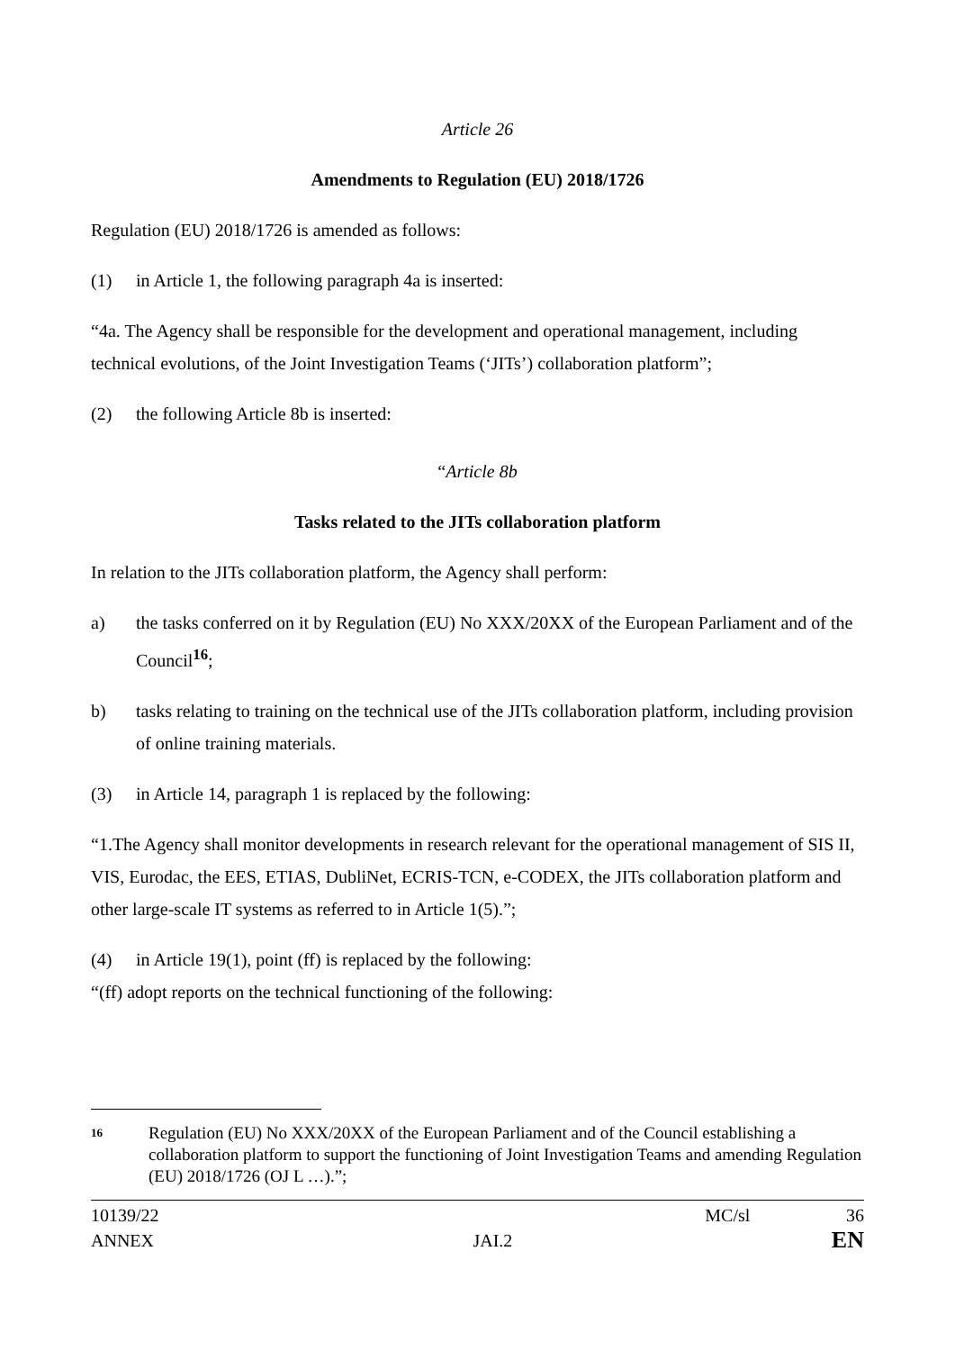Article 26
Amendments to Regulation (EU) 2018/1726
Regulation (EU) 2018/1726 is amended as follows:
(1) in Article 1, the following paragraph 4a is inserted:
“4a. The Agency shall be responsible for the development and operational management, including technical evolutions, of the Joint Investigation Teams (‘JITs’) collaboration platform”;
(2) the following Article 8b is inserted:
“Article 8b
Tasks related to the JITs collaboration platform
In relation to the JITs collaboration platform, the Agency shall perform:
a) the tasks conferred on it by Regulation (EU) No XXX/20XX of the European Parliament and of the Council<sup>16</sup>;
b) tasks relating to training on the technical use of the JITs collaboration platform, including provision of online training materials.
(3) in Article 14, paragraph 1 is replaced by the following:
“1.The Agency shall monitor developments in research relevant for the operational management of SIS II, VIS, Eurodac, the EES, ETIAS, DubliNet, ECRIS-TCN, e-CODEX, the JITs collaboration platform and other large-scale IT systems as referred to in Article 1(5).”;
(4) in Article 19(1), point (ff) is replaced by the following:
“(ff) adopt reports on the technical functioning of the following:
16 Regulation (EU) No XXX/20XX of the European Parliament and of the Council establishing a collaboration platform to support the functioning of Joint Investigation Teams and amending Regulation (EU) 2018/1726 (OJ L …).”;
10139/22 MC/sl 36
ANNEX JAI.2 EN